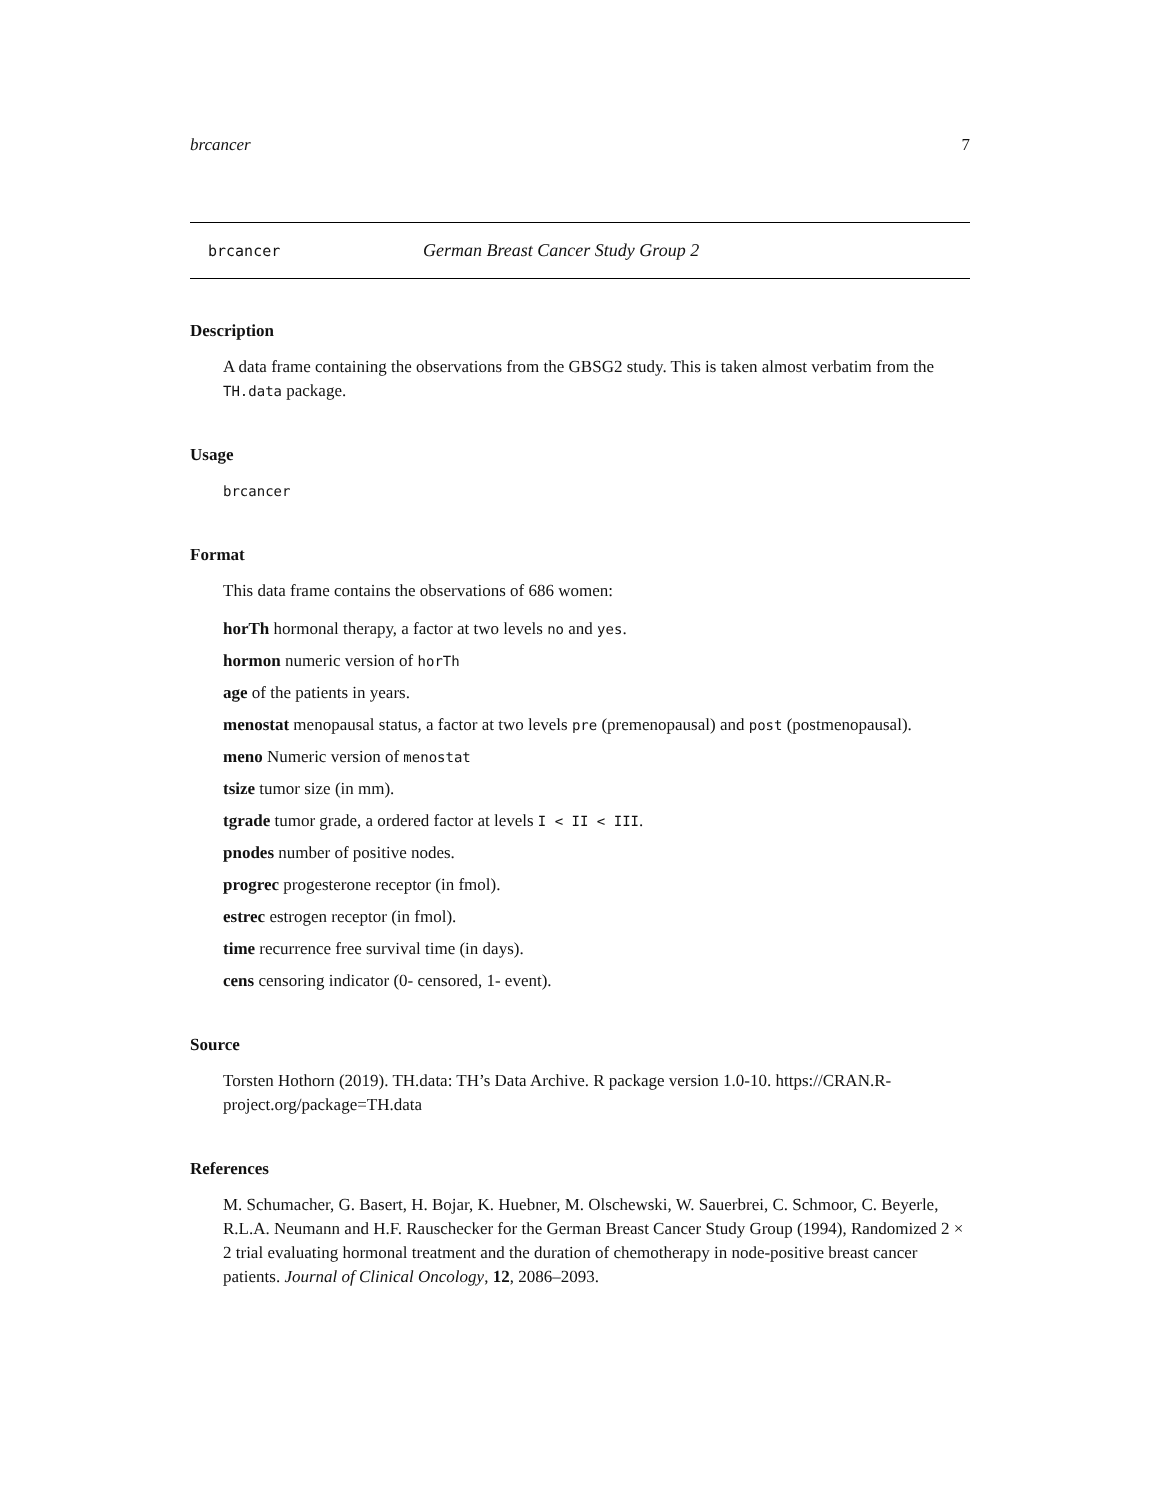brcancer 7
brcancer German Breast Cancer Study Group 2
Description
A data frame containing the observations from the GBSG2 study. This is taken almost verbatim from the TH.data package.
Usage
brcancer
Format
This data frame contains the observations of 686 women:
horTh hormonal therapy, a factor at two levels no and yes.
hormon numeric version of horTh
age of the patients in years.
menostat menopausal status, a factor at two levels pre (premenopausal) and post (postmenopausal).
meno Numeric version of menostat
tsize tumor size (in mm).
tgrade tumor grade, a ordered factor at levels I < II < III.
pnodes number of positive nodes.
progrec progesterone receptor (in fmol).
estrec estrogen receptor (in fmol).
time recurrence free survival time (in days).
cens censoring indicator (0- censored, 1- event).
Source
Torsten Hothorn (2019). TH.data: TH’s Data Archive. R package version 1.0-10. https://CRAN.R-project.org/package=TH.data
References
M. Schumacher, G. Basert, H. Bojar, K. Huebner, M. Olschewski, W. Sauerbrei, C. Schmoor, C. Beyerle, R.L.A. Neumann and H.F. Rauschecker for the German Breast Cancer Study Group (1994), Randomized 2 × 2 trial evaluating hormonal treatment and the duration of chemotherapy in node-positive breast cancer patients. Journal of Clinical Oncology, 12, 2086–2093.